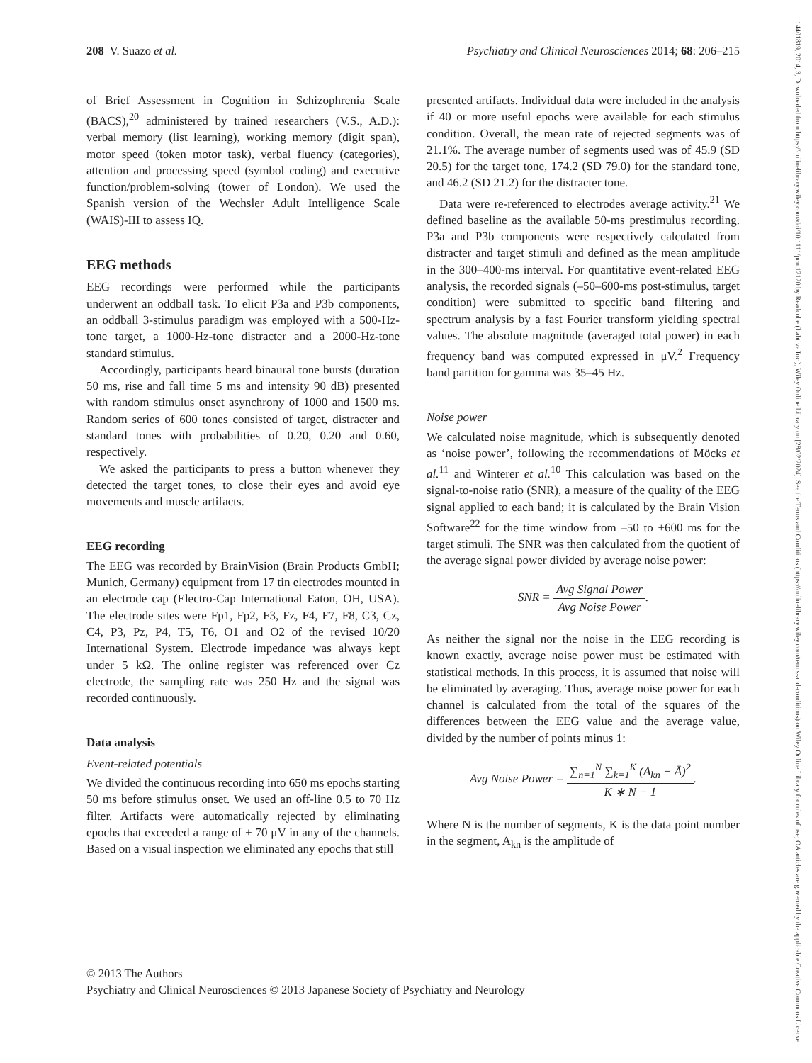208 V. Suazo et al. Psychiatry and Clinical Neurosciences 2014; 68: 206–215
of Brief Assessment in Cognition in Schizophrenia Scale (BACS),<sup>20</sup> administered by trained researchers (V.S., A.D.): verbal memory (list learning), working memory (digit span), motor speed (token motor task), verbal fluency (categories), attention and processing speed (symbol coding) and executive function/problem-solving (tower of London). We used the Spanish version of the Wechsler Adult Intelligence Scale (WAIS)-III to assess IQ.
EEG methods
EEG recordings were performed while the participants underwent an oddball task. To elicit P3a and P3b components, an oddball 3-stimulus paradigm was employed with a 500-Hz-tone target, a 1000-Hz-tone distracter and a 2000-Hz-tone standard stimulus.
Accordingly, participants heard binaural tone bursts (duration 50 ms, rise and fall time 5 ms and intensity 90 dB) presented with random stimulus onset asynchrony of 1000 and 1500 ms. Random series of 600 tones consisted of target, distracter and standard tones with probabilities of 0.20, 0.20 and 0.60, respectively.
We asked the participants to press a button whenever they detected the target tones, to close their eyes and avoid eye movements and muscle artifacts.
EEG recording
The EEG was recorded by BrainVision (Brain Products GmbH; Munich, Germany) equipment from 17 tin electrodes mounted in an electrode cap (Electro-Cap International Eaton, OH, USA). The electrode sites were Fp1, Fp2, F3, Fz, F4, F7, F8, C3, Cz, C4, P3, Pz, P4, T5, T6, O1 and O2 of the revised 10/20 International System. Electrode impedance was always kept under 5 kΩ. The online register was referenced over Cz electrode, the sampling rate was 250 Hz and the signal was recorded continuously.
Data analysis
Event-related potentials
We divided the continuous recording into 650 ms epochs starting 50 ms before stimulus onset. We used an off-line 0.5 to 70 Hz filter. Artifacts were automatically rejected by eliminating epochs that exceeded a range of ± 70 μV in any of the channels. Based on a visual inspection we eliminated any epochs that still
presented artifacts. Individual data were included in the analysis if 40 or more useful epochs were available for each stimulus condition. Overall, the mean rate of rejected segments was of 21.1%. The average number of segments used was of 45.9 (SD 20.5) for the target tone, 174.2 (SD 79.0) for the standard tone, and 46.2 (SD 21.2) for the distracter tone.
Data were re-referenced to electrodes average activity.<sup>21</sup> We defined baseline as the available 50-ms prestimulus recording. P3a and P3b components were respectively calculated from distracter and target stimuli and defined as the mean amplitude in the 300–400-ms interval. For quantitative event-related EEG analysis, the recorded signals (–50–600-ms post-stimulus, target condition) were submitted to specific band filtering and spectrum analysis by a fast Fourier transform yielding spectral values. The absolute magnitude (averaged total power) in each frequency band was computed expressed in μV.<sup>2</sup> Frequency band partition for gamma was 35–45 Hz.
Noise power
We calculated noise magnitude, which is subsequently denoted as ‘noise power’, following the recommendations of Möcks et al.<sup>11</sup> and Winterer et al.<sup>10</sup> This calculation was based on the signal-to-noise ratio (SNR), a measure of the quality of the EEG signal applied to each band; it is calculated by the Brain Vision Software<sup>22</sup> for the time window from –50 to +600 ms for the target stimuli. The SNR was then calculated from the quotient of the average signal power divided by average noise power:
SNR = Avg Signal Power Avg Noise Power.
As neither the signal nor the noise in the EEG recording is known exactly, average noise power must be estimated with statistical methods. In this process, it is assumed that noise will be eliminated by averaging. Thus, average noise power for each channel is calculated from the total of the squares of the differences between the EEG value and the average value, divided by the number of points minus 1:
Avg Noise Power = ∑<sub>n=1</sub><sup>N</sup> ∑<sub>k=1</sub><sup>K</sup> (A<sub>kn</sub> − Ā)<sup>2</sup> K ∗ N − 1.
Where N is the number of segments, K is the data point number in the segment, A<sub>kn</sub> is the amplitude of
© 2013 The Authors
Psychiatry and Clinical Neurosciences © 2013 Japanese Society of Psychiatry and Neurology
14401819, 2014, 3, Downloaded from https://onlinelibrary.wiley.com/doi/10.1111/pcn.12120 by Readcube (Labtiva Inc.), Wiley Online Library on [28/02/2024]. See the Terms and Conditions (https://onlinelibrary.wiley.com/terms-and-conditions) on Wiley Online Library for rules of use; OA articles are governed by the applicable Creative Commons License